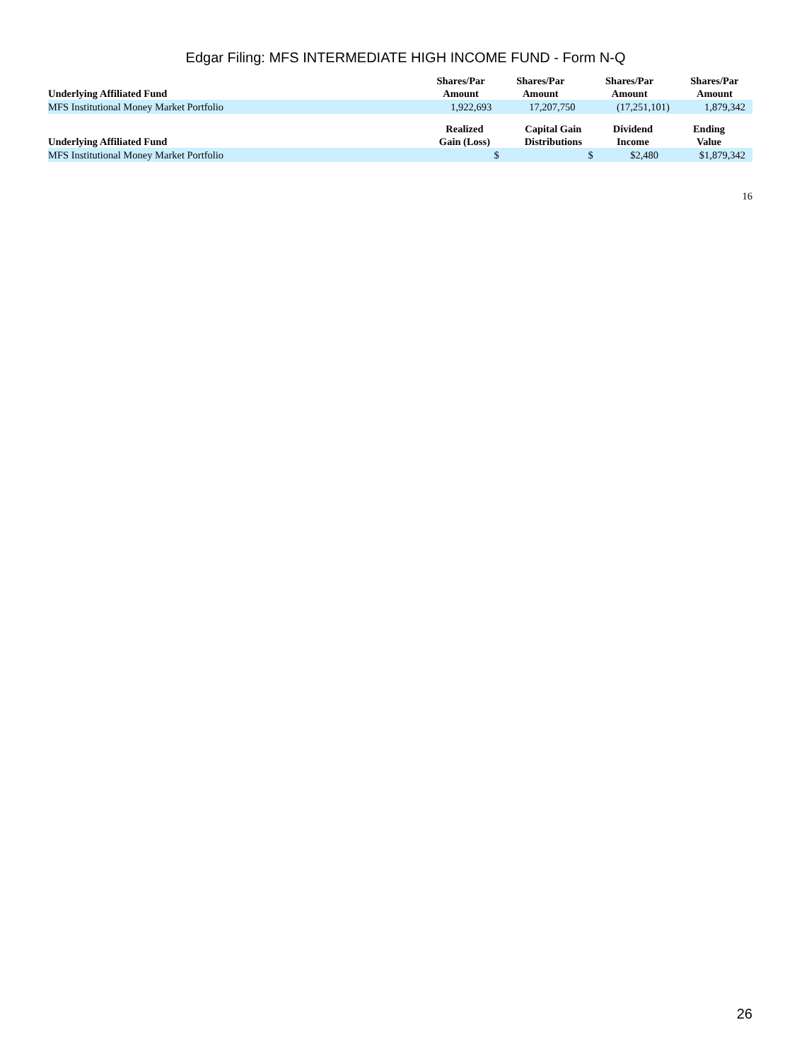Edgar Filing: MFS INTERMEDIATE HIGH INCOME FUND - Form N-Q
| Underlying Affiliated Fund | Shares/Par Amount | Shares/Par Amount | Shares/Par Amount | Shares/Par Amount |
| --- | --- | --- | --- | --- |
| MFS Institutional Money Market Portfolio | 1,922,693 | 17,207,750 | (17,251,101) | 1,879,342 |
| Underlying Affiliated Fund | Realized Gain (Loss) | Capital Gain Distributions | Dividend Income | Ending Value |
| --- | --- | --- | --- | --- |
| MFS Institutional Money Market Portfolio | $ | $ | $2,480 | $1,879,342 |
16
26